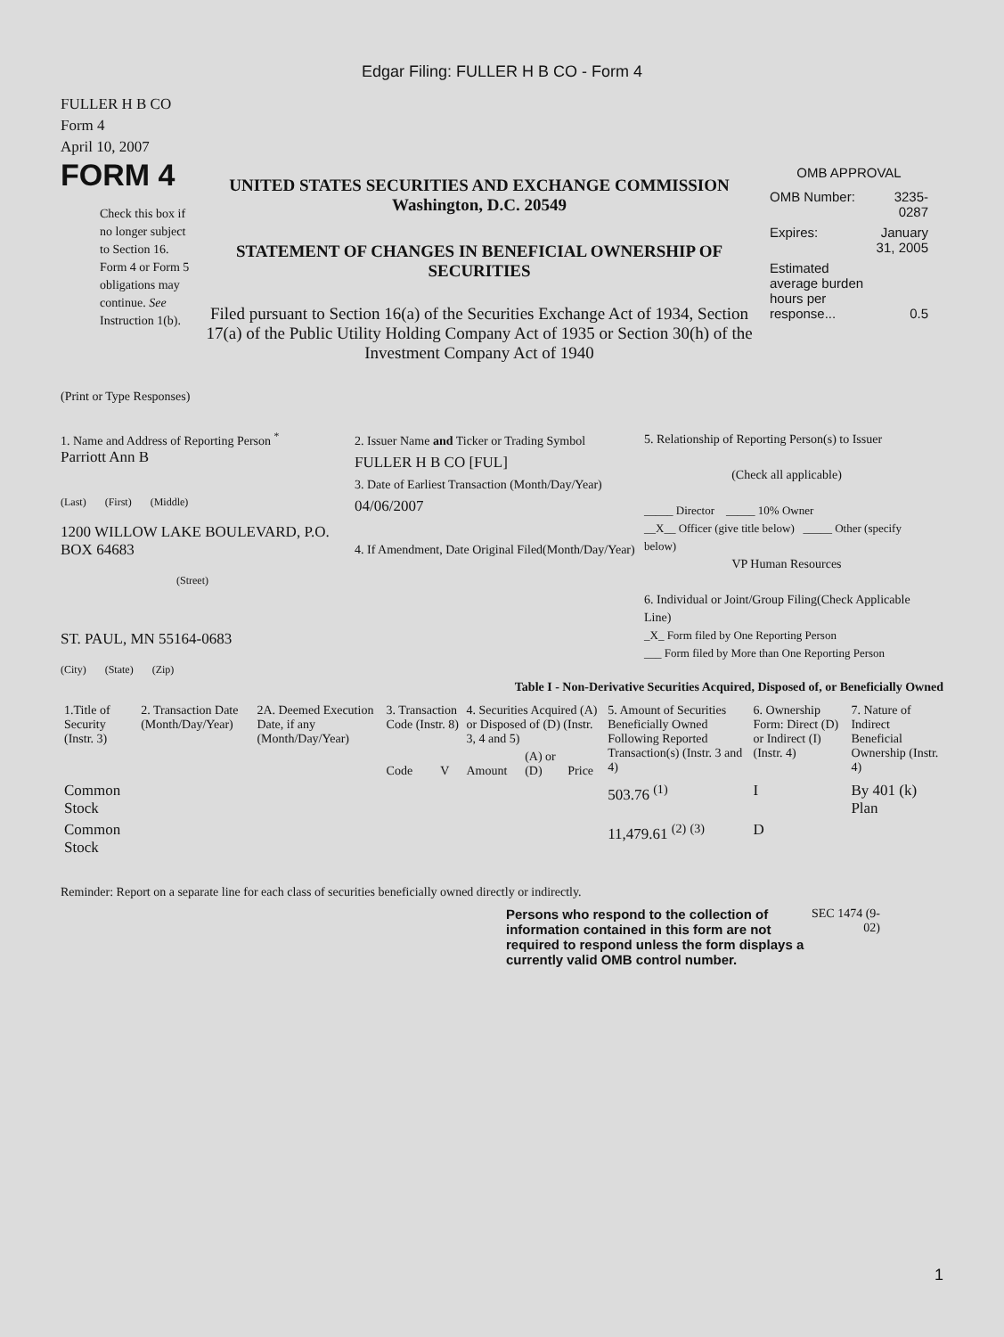Edgar Filing: FULLER H B CO - Form 4
FULLER H B CO
Form 4
April 10, 2007
FORM 4
Check this box if no longer subject to Section 16. Form 4 or Form 5 obligations may continue. See Instruction 1(b).
UNITED STATES SECURITIES AND EXCHANGE COMMISSION
Washington, D.C. 20549
STATEMENT OF CHANGES IN BENEFICIAL OWNERSHIP OF SECURITIES
Filed pursuant to Section 16(a) of the Securities Exchange Act of 1934, Section 17(a) of the Public Utility Holding Company Act of 1935 or Section 30(h) of the Investment Company Act of 1940
OMB APPROVAL
| OMB Number: | 3235-0287 |
| Expires: | January 31, 2005 |
| Estimated average burden hours per response... | 0.5 |
(Print or Type Responses)
1. Name and Address of Reporting Person <sup>*</sup>
Parriott Ann B
(Last) (First) (Middle)
1200 WILLOW LAKE BOULEVARD, P.O. BOX 64683
(Street)
ST. PAUL, MN 55164-0683
(City) (State) (Zip)
2. Issuer Name and Ticker or Trading Symbol
FULLER H B CO [FUL]
3. Date of Earliest Transaction (Month/Day/Year)
04/06/2007
4. If Amendment, Date Original Filed(Month/Day/Year)
5. Relationship of Reporting Person(s) to Issuer
(Check all applicable)
_____ Director _____ 10% Owner
__X__ Officer (give title below) _____ Other (specify below)
VP Human Resources
6. Individual or Joint/Group Filing(Check Applicable Line)
_X_ Form filed by One Reporting Person
___ Form filed by More than One Reporting Person
Table I - Non-Derivative Securities Acquired, Disposed of, or Beneficially Owned
| 1.Title of Security (Instr. 3) | 2. Transaction Date (Month/Day/Year) | 2A. Deemed Execution Date, if any (Month/Day/Year) | 3. Transaction Code (Instr. 8) | | 4. Securities Acquired (A) or Disposed of (D) (Instr. 3, 4 and 5) | | | 5. Amount of Securities Beneficially Owned Following Reported Transaction(s) (Instr. 3 and 4) | 6. Ownership Form: Direct (D) or Indirect (I) (Instr. 4) | 7. Nature of Indirect Beneficial Ownership (Instr. 4) |
| --- | --- | --- | --- | --- | --- | --- | --- | --- | --- | --- |
| | | | Code | V | Amount | (A) or (D) | Price | | | |
| Common Stock | | | | | | | | 503.76 <sup>(1)</sup> | I | By 401 (k) Plan |
| Common Stock | | | | | | | | 11,479.61 <sup>(2)</sup> <sup>(3)</sup> | D | |
Reminder: Report on a separate line for each class of securities beneficially owned directly or indirectly.
Persons who respond to the collection of information contained in this form are not required to respond unless the form displays a currently valid OMB control number.
SEC 1474 (9-02)
1